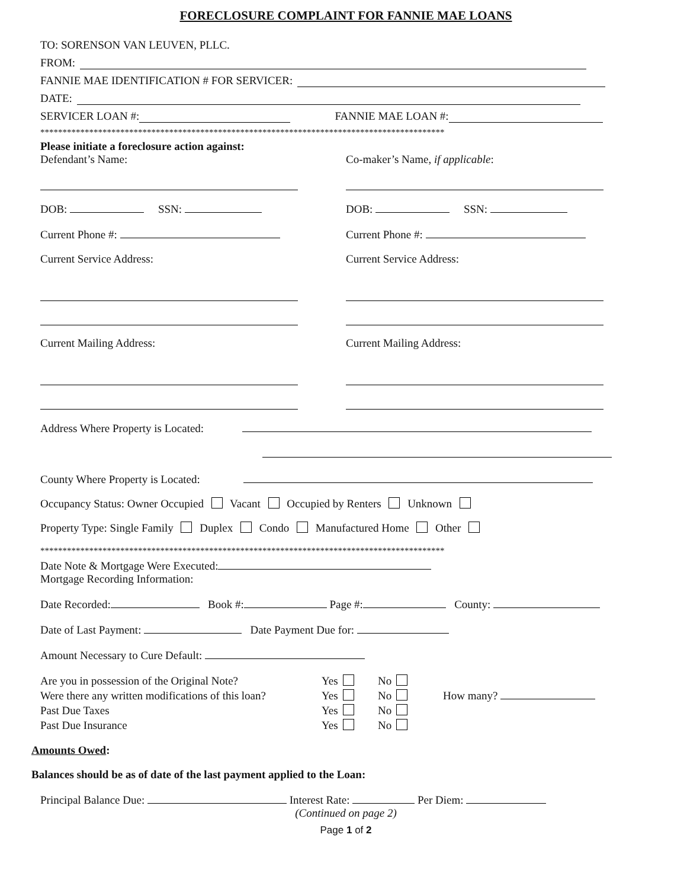FORECLOSURE COMPLAINT FOR FANNIE MAE LOANS
TO: SORENSON VAN LEUVEN, PLLC.
FROM:
FANNIE MAE IDENTIFICATION # FOR SERVICER:
DATE:
SERVICER LOAN #: FANNIE MAE LOAN #:
*******************************************************************************************
Please initiate a foreclosure action against:
Defendant’s Name:
DOB: SSN:
Current Phone #:
Current Service Address:
Current Mailing Address:
Co-maker’s Name, if applicable:
DOB: SSN:
Current Phone #:
Current Service Address:
Current Mailing Address:
Address Where Property is Located:
County Where Property is Located:
Occupancy Status: Owner Occupied Vacant Occupied by Renters Unknown
Property Type: Single Family Duplex Condo Manufactured Home Other
*******************************************************************************************
Date Note & Mortgage Were Executed:
Mortgage Recording Information:
Date Recorded: Book #: Page #: County:
Date of Last Payment: Date Payment Due for:
Amount Necessary to Cure Default:
Are you in possession of the Original Note? Yes No Were there any written modifications of this loan? Yes No How many? Past Due Taxes Yes No Past Due Insurance Yes No
Amounts Owed:
Balances should be as of date of the last payment applied to the Loan:
Principal Balance Due: Interest Rate: Per Diem:
(Continued on page 2)
Page 1 of 2